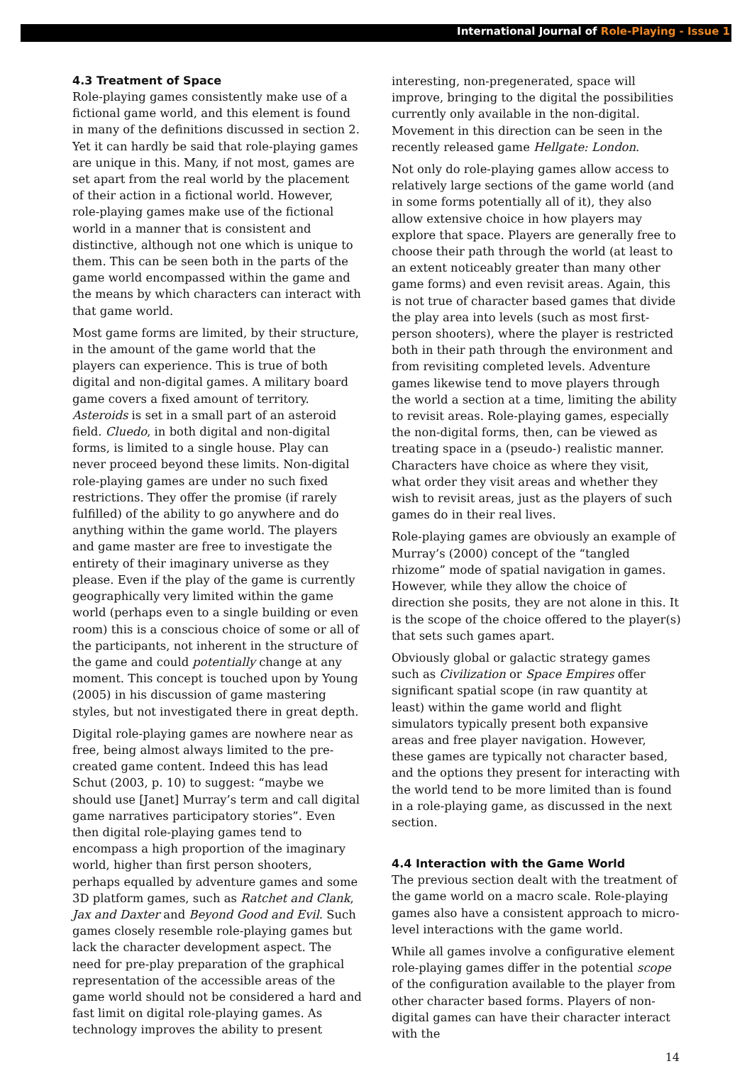International Journal of Role-Playing - Issue 1
4.3 Treatment of Space
Role-playing games consistently make use of a fictional game world, and this element is found in many of the definitions discussed in section 2. Yet it can hardly be said that role-playing games are unique in this. Many, if not most, games are set apart from the real world by the placement of their action in a fictional world. However, role-playing games make use of the fictional world in a manner that is consistent and distinctive, although not one which is unique to them. This can be seen both in the parts of the game world encompassed within the game and the means by which characters can interact with that game world.
Most game forms are limited, by their structure, in the amount of the game world that the players can experience. This is true of both digital and non-digital games. A military board game covers a fixed amount of territory. Asteroids is set in a small part of an asteroid field. Cluedo, in both digital and non-digital forms, is limited to a single house. Play can never proceed beyond these limits. Non-digital role-playing games are under no such fixed restrictions. They offer the promise (if rarely fulfilled) of the ability to go anywhere and do anything within the game world. The players and game master are free to investigate the entirety of their imaginary universe as they please. Even if the play of the game is currently geographically very limited within the game world (perhaps even to a single building or even room) this is a conscious choice of some or all of the participants, not inherent in the structure of the game and could potentially change at any moment. This concept is touched upon by Young (2005) in his discussion of game mastering styles, but not investigated there in great depth.
Digital role-playing games are nowhere near as free, being almost always limited to the pre-created game content. Indeed this has lead Schut (2003, p. 10) to suggest: “maybe we should use [Janet] Murray’s term and call digital game narratives participatory stories”. Even then digital role-playing games tend to encompass a high proportion of the imaginary world, higher than first person shooters, perhaps equalled by adventure games and some 3D platform games, such as Ratchet and Clank, Jax and Daxter and Beyond Good and Evil. Such games closely resemble role-playing games but lack the character development aspect. The need for pre-play preparation of the graphical representation of the accessible areas of the game world should not be considered a hard and fast limit on digital role-playing games. As technology improves the ability to present
interesting, non-pregenerated, space will improve, bringing to the digital the possibilities currently only available in the non-digital. Movement in this direction can be seen in the recently released game Hellgate: London.
Not only do role-playing games allow access to relatively large sections of the game world (and in some forms potentially all of it), they also allow extensive choice in how players may explore that space. Players are generally free to choose their path through the world (at least to an extent noticeably greater than many other game forms) and even revisit areas. Again, this is not true of character based games that divide the play area into levels (such as most first-person shooters), where the player is restricted both in their path through the environment and from revisiting completed levels. Adventure games likewise tend to move players through the world a section at a time, limiting the ability to revisit areas. Role-playing games, especially the non-digital forms, then, can be viewed as treating space in a (pseudo-) realistic manner. Characters have choice as where they visit, what order they visit areas and whether they wish to revisit areas, just as the players of such games do in their real lives.
Role-playing games are obviously an example of Murray’s (2000) concept of the “tangled rhizome” mode of spatial navigation in games. However, while they allow the choice of direction she posits, they are not alone in this. It is the scope of the choice offered to the player(s) that sets such games apart.
Obviously global or galactic strategy games such as Civilization or Space Empires offer significant spatial scope (in raw quantity at least) within the game world and flight simulators typically present both expansive areas and free player navigation. However, these games are typically not character based, and the options they present for interacting with the world tend to be more limited than is found in a role-playing game, as discussed in the next section.
4.4 Interaction with the Game World
The previous section dealt with the treatment of the game world on a macro scale. Role-playing games also have a consistent approach to micro-level interactions with the game world.
While all games involve a configurative element role-playing games differ in the potential scope of the configuration available to the player from other character based forms. Players of non-digital games can have their character interact with the
14